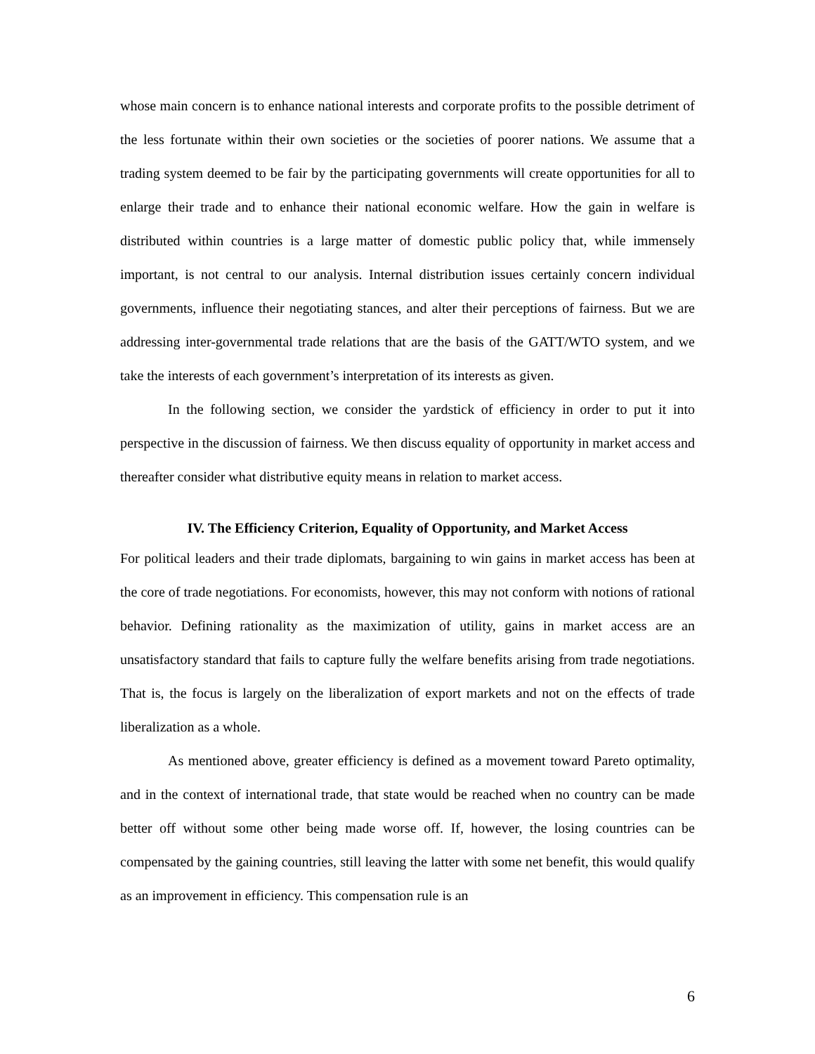whose main concern is to enhance national interests and corporate profits to the possible detriment of the less fortunate within their own societies or the societies of poorer nations. We assume that a trading system deemed to be fair by the participating governments will create opportunities for all to enlarge their trade and to enhance their national economic welfare. How the gain in welfare is distributed within countries is a large matter of domestic public policy that, while immensely important, is not central to our analysis. Internal distribution issues certainly concern individual governments, influence their negotiating stances, and alter their perceptions of fairness. But we are addressing inter-governmental trade relations that are the basis of the GATT/WTO system, and we take the interests of each government’s interpretation of its interests as given.
In the following section, we consider the yardstick of efficiency in order to put it into perspective in the discussion of fairness. We then discuss equality of opportunity in market access and thereafter consider what distributive equity means in relation to market access.
IV. The Efficiency Criterion, Equality of Opportunity, and Market Access
For political leaders and their trade diplomats, bargaining to win gains in market access has been at the core of trade negotiations. For economists, however, this may not conform with notions of rational behavior. Defining rationality as the maximization of utility, gains in market access are an unsatisfactory standard that fails to capture fully the welfare benefits arising from trade negotiations. That is, the focus is largely on the liberalization of export markets and not on the effects of trade liberalization as a whole.
As mentioned above, greater efficiency is defined as a movement toward Pareto optimality, and in the context of international trade, that state would be reached when no country can be made better off without some other being made worse off. If, however, the losing countries can be compensated by the gaining countries, still leaving the latter with some net benefit, this would qualify as an improvement in efficiency. This compensation rule is an
6